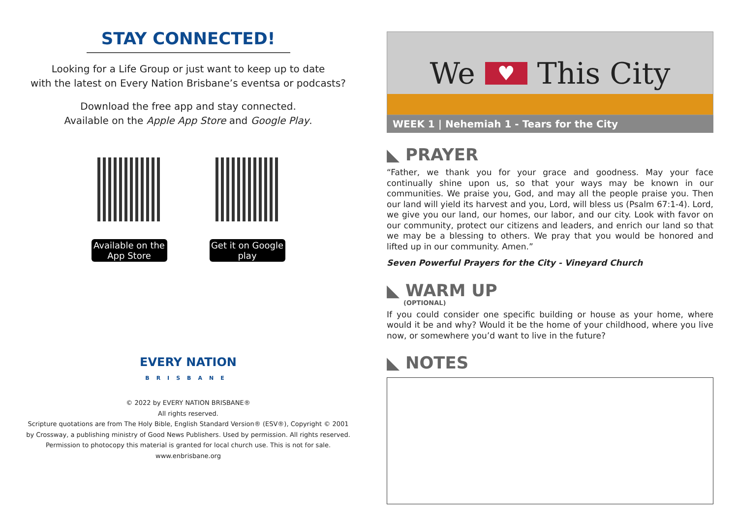STAY CONNECTED!
Looking for a Life Group or just want to keep up to date
with the latest on Every Nation Brisbane’s eventsa or podcasts?
Download the free app and stay connected.
Available on the Apple App Store and Google Play.
Available on the App Store
Get it on Google play
EVERY NATION
BRISBANE
© 2022 by EVERY NATION BRISBANE®
All rights reserved.
Scripture quotations are from The Holy Bible, English Standard Version® (ESV®), Copyright © 2001
by Crossway, a publishing ministry of Good News Publishers. Used by permission. All rights reserved.
Permission to photocopy this material is granted for local church use. This is not for sale.
www.enbrisbane.org
We ♥ This City
WEEK 1 | Nehemiah 1 - Tears for the City
◣ PRAYER
“Father, we thank you for your grace and goodness. May your face continually shine upon us, so that your ways may be known in our communities. We praise you, God, and may all the people praise you. Then our land will yield its harvest and you, Lord, will bless us (Psalm 67:1-4). Lord, we give you our land, our homes, our labor, and our city. Look with favor on our community, protect our citizens and leaders, and enrich our land so that we may be a blessing to others. We pray that you would be honored and lifted up in our community. Amen.”
Seven Powerful Prayers for the City - Vineyard Church
◣ WARM UP
(OPTIONAL)
If you could consider one specific building or house as your home, where would it be and why? Would it be the home of your childhood, where you live now, or somewhere you’d want to live in the future?
◣ NOTES